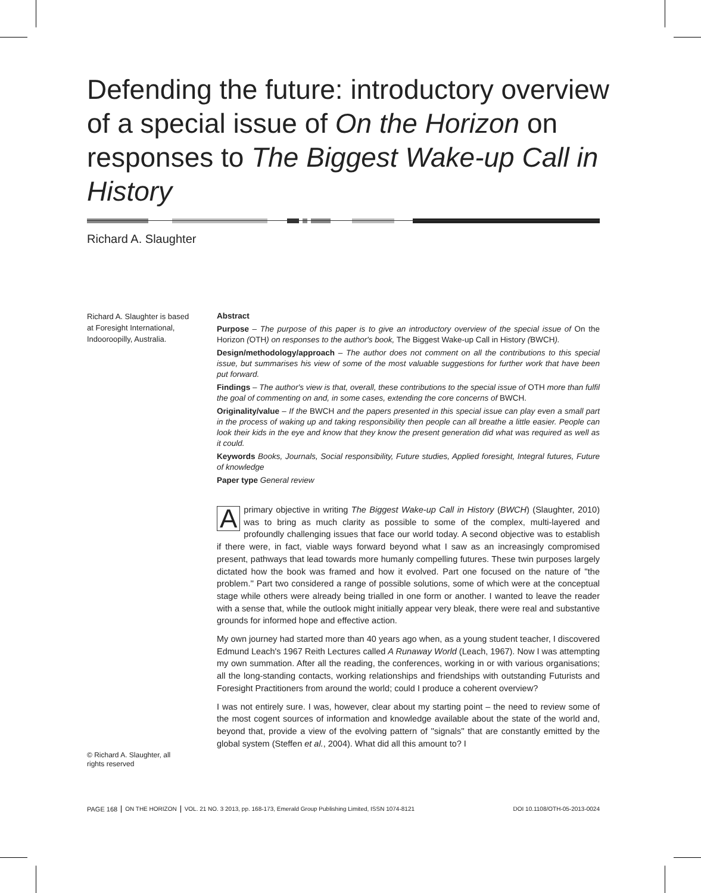Defending the future: introductory overview of a special issue of On the Horizon on responses to The Biggest Wake-up Call in History
Richard A. Slaughter
Richard A. Slaughter is based at Foresight International, Indooroopilly, Australia.
© Richard A. Slaughter, all rights reserved
Abstract
Purpose – The purpose of this paper is to give an introductory overview of the special issue of On the Horizon (OTH) on responses to the author's book, The Biggest Wake-up Call in History (BWCH).
Design/methodology/approach – The author does not comment on all the contributions to this special issue, but summarises his view of some of the most valuable suggestions for further work that have been put forward.
Findings – The author's view is that, overall, these contributions to the special issue of OTH more than fulfil the goal of commenting on and, in some cases, extending the core concerns of BWCH.
Originality/value – If the BWCH and the papers presented in this special issue can play even a small part in the process of waking up and taking responsibility then people can all breathe a little easier. People can look their kids in the eye and know that they know the present generation did what was required as well as it could.
Keywords Books, Journals, Social responsibility, Future studies, Applied foresight, Integral futures, Future of knowledge
Paper type General review
A primary objective in writing The Biggest Wake-up Call in History (BWCH) (Slaughter, 2010) was to bring as much clarity as possible to some of the complex, multi-layered and profoundly challenging issues that face our world today. A second objective was to establish if there were, in fact, viable ways forward beyond what I saw as an increasingly compromised present, pathways that lead towards more humanly compelling futures. These twin purposes largely dictated how the book was framed and how it evolved. Part one focused on the nature of ''the problem.'' Part two considered a range of possible solutions, some of which were at the conceptual stage while others were already being trialled in one form or another. I wanted to leave the reader with a sense that, while the outlook might initially appear very bleak, there were real and substantive grounds for informed hope and effective action.
My own journey had started more than 40 years ago when, as a young student teacher, I discovered Edmund Leach's 1967 Reith Lectures called A Runaway World (Leach, 1967). Now I was attempting my own summation. After all the reading, the conferences, working in or with various organisations; all the long-standing contacts, working relationships and friendships with outstanding Futurists and Foresight Practitioners from around the world; could I produce a coherent overview?
I was not entirely sure. I was, however, clear about my starting point – the need to review some of the most cogent sources of information and knowledge available about the state of the world and, beyond that, provide a view of the evolving pattern of ''signals'' that are constantly emitted by the global system (Steffen et al., 2004). What did all this amount to? I
PAGE 168 ON THE HORIZON VOL. 21 NO. 3 2013, pp. 168-173, Emerald Group Publishing Limited, ISSN 1074-8121 DOI 10.1108/OTH-05-2013-0024